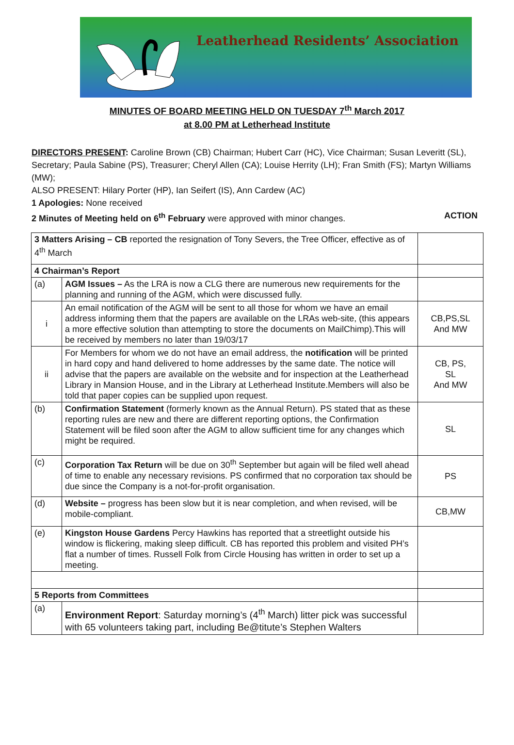Leatherhead Residents’ Association
MINUTES OF BOARD MEETING HELD ON TUESDAY 7<sup>th</sup> March 2017
at 8.00 PM at Letherhead Institute
DIRECTORS PRESENT: Caroline Brown (CB) Chairman; Hubert Carr (HC), Vice Chairman; Susan Leveritt (SL), Secretary; Paula Sabine (PS), Treasurer; Cheryl Allen (CA); Louise Herrity (LH); Fran Smith (FS); Martyn Williams (MW);
ALSO PRESENT: Hilary Porter (HP), Ian Seifert (IS), Ann Cardew (AC)
1 Apologies: None received
2 Minutes of Meeting held on 6<sup>th</sup> February were approved with minor changes. ACTION
| 3 Matters Arising – CB reported the resignation of Tony Severs, the Tree Officer, effective as of 4<sup>th</sup> March | | |
| 4 Chairman’s Report | | |
| (a) | AGM Issues – As the LRA is now a CLG there are numerous new requirements for the planning and running of the AGM, which were discussed fully. | |
| i | An email notification of the AGM will be sent to all those for whom we have an email address informing them that the papers are available on the LRAs web-site, (this appears a more effective solution than attempting to store the documents on MailChimp).This will be received by members no later than 19/03/17 | CB,PS,SL And MW |
| ii | For Members for whom we do not have an email address, the notification will be printed in hard copy and hand delivered to home addresses by the same date. The notice will advise that the papers are available on the website and for inspection at the Leatherhead Library in Mansion House, and in the Library at Letherhead Institute.Members will also be told that paper copies can be supplied upon request. | CB, PS, SL And MW |
| (b) | Confirmation Statement (formerly known as the Annual Return). PS stated that as these reporting rules are new and there are different reporting options, the Confirmation Statement will be filed soon after the AGM to allow sufficient time for any changes which might be required. | SL |
| (c) | Corporation Tax Return will be due on 30<sup>th</sup> September but again will be filed well ahead of time to enable any necessary revisions. PS confirmed that no corporation tax should be due since the Company is a not-for-profit organisation. | PS |
| (d) | Website – progress has been slow but it is near completion, and when revised, will be mobile-compliant. | CB,MW |
| (e) | Kingston House Gardens Percy Hawkins has reported that a streetlight outside his window is flickering, making sleep difficult. CB has reported this problem and visited PH’s flat a number of times. Russell Folk from Circle Housing has written in order to set up a meeting. | |
| 5 Reports from Committees | | |
| (a) | Environment Report : Saturday morning’s (4<sup>th</sup> March) litter pick was successful with 65 volunteers taking part, including Be@titute’s Stephen Walters | |